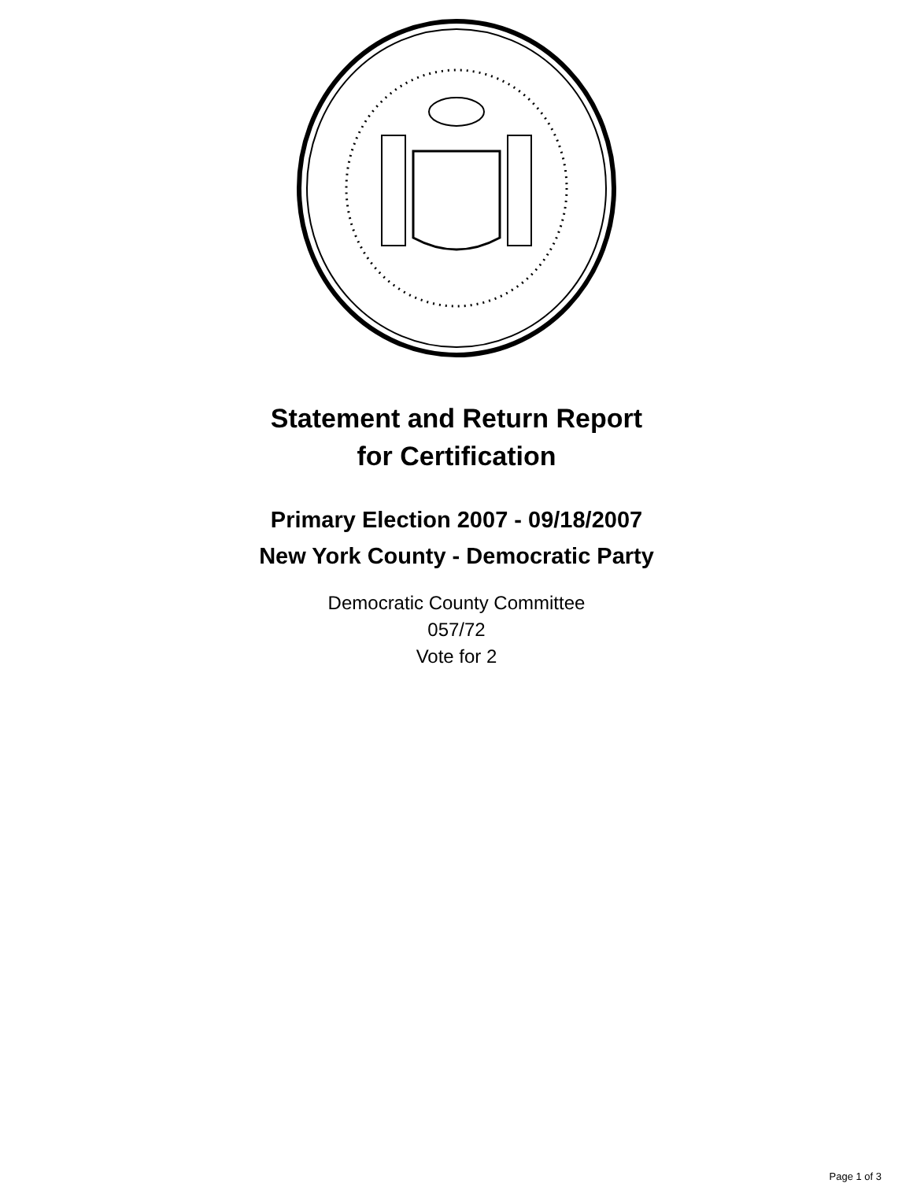Statement and Return Report
for Certification
Primary Election 2007 - 09/18/2007
New York County - Democratic Party
Democratic County Committee
057/72
Vote for 2
Page 1 of 3